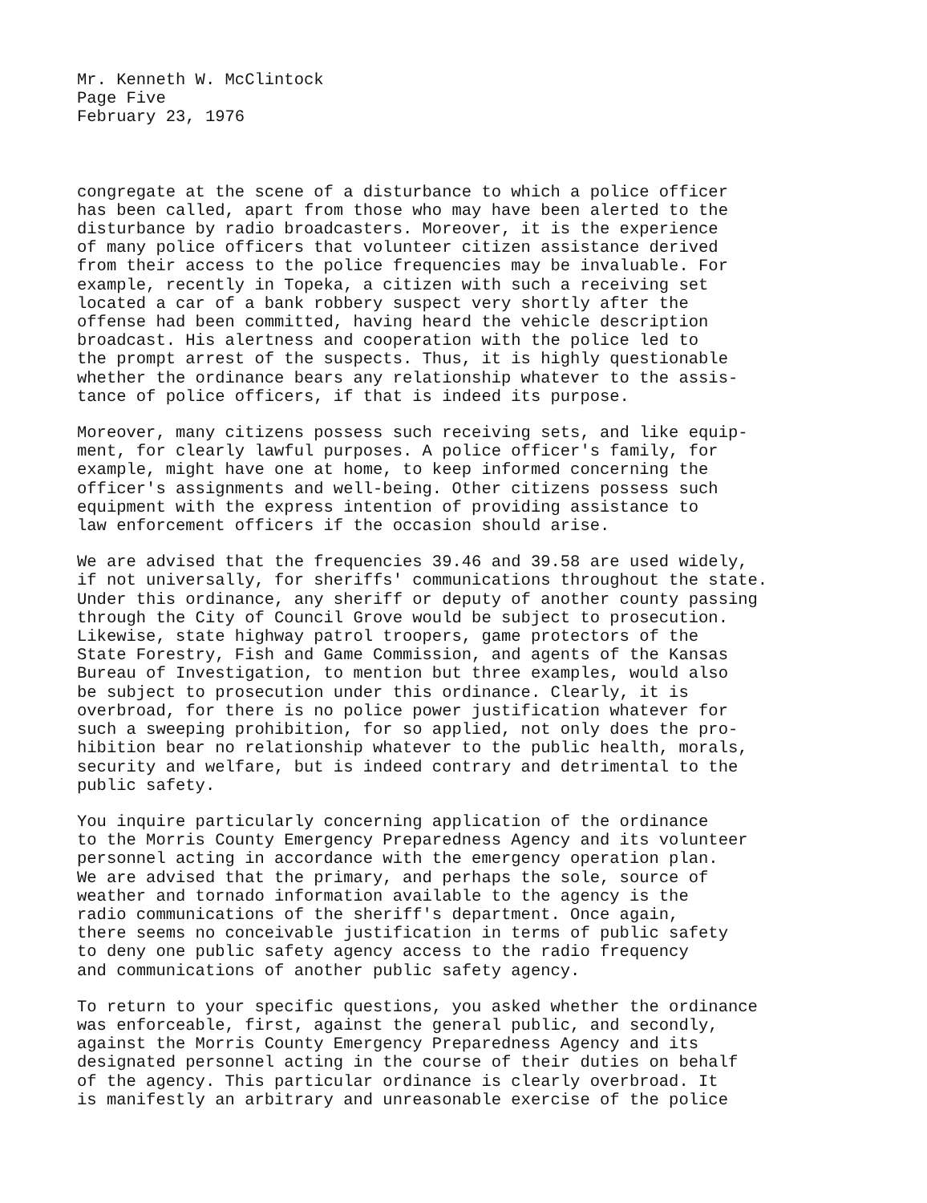Mr. Kenneth W. McClintock Page Five February 23, 1976
congregate at the scene of a disturbance to which a police officer has been called, apart from those who may have been alerted to the disturbance by radio broadcasters. Moreover, it is the experience of many police officers that volunteer citizen assistance derived from their access to the police frequencies may be invaluable. For example, recently in Topeka, a citizen with such a receiving set located a car of a bank robbery suspect very shortly after the offense had been committed, having heard the vehicle description broadcast. His alertness and cooperation with the police led to the prompt arrest of the suspects. Thus, it is highly questionable whether the ordinance bears any relationship whatever to the assis- tance of police officers, if that is indeed its purpose.
Moreover, many citizens possess such receiving sets, and like equip- ment, for clearly lawful purposes. A police officer's family, for example, might have one at home, to keep informed concerning the officer's assignments and well-being. Other citizens possess such equipment with the express intention of providing assistance to law enforcement officers if the occasion should arise.
We are advised that the frequencies 39.46 and 39.58 are used widely, if not universally, for sheriffs' communications throughout the state. Under this ordinance, any sheriff or deputy of another county passing through the City of Council Grove would be subject to prosecution. Likewise, state highway patrol troopers, game protectors of the State Forestry, Fish and Game Commission, and agents of the Kansas Bureau of Investigation, to mention but three examples, would also be subject to prosecution under this ordinance. Clearly, it is overbroad, for there is no police power justification whatever for such a sweeping prohibition, for so applied, not only does the pro- hibition bear no relationship whatever to the public health, morals, security and welfare, but is indeed contrary and detrimental to the public safety.
You inquire particularly concerning application of the ordinance to the Morris County Emergency Preparedness Agency and its volunteer personnel acting in accordance with the emergency operation plan. We are advised that the primary, and perhaps the sole, source of weather and tornado information available to the agency is the radio communications of the sheriff's department. Once again, there seems no conceivable justification in terms of public safety to deny one public safety agency access to the radio frequency and communications of another public safety agency.
To return to your specific questions, you asked whether the ordinance was enforceable, first, against the general public, and secondly, against the Morris County Emergency Preparedness Agency and its designated personnel acting in the course of their duties on behalf of the agency. This particular ordinance is clearly overbroad. It is manifestly an arbitrary and unreasonable exercise of the police